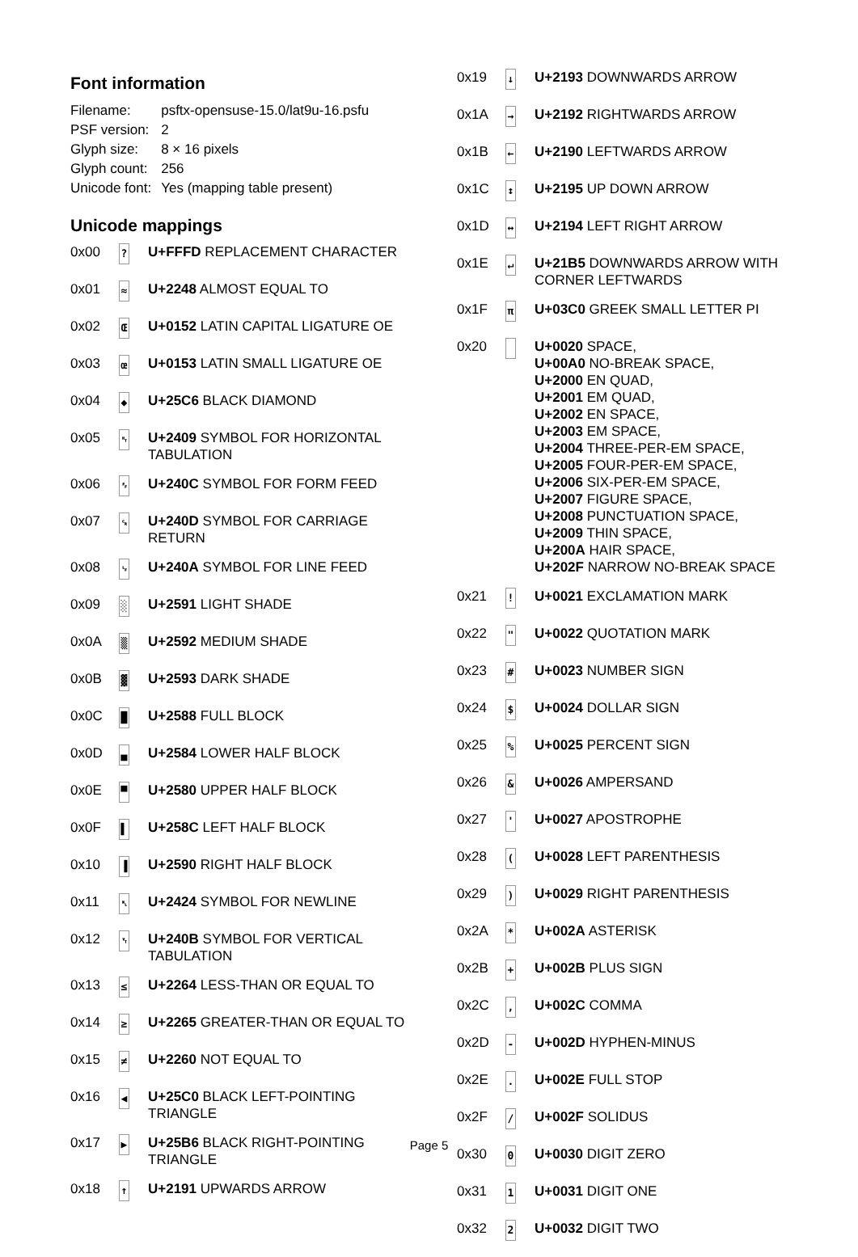Font information
| Filename: | psftx-opensuse-15.0/lat9u-16.psfu |
| PSF version: | 2 |
| Glyph size: | 8 × 16 pixels |
| Glyph count: | 256 |
| Unicode font: | Yes (mapping table present) |
Unicode mappings
| 0x00 | ? | U+FFFD REPLACEMENT CHARACTER |
| 0x01 | ≈ | U+2248 ALMOST EQUAL TO |
| 0x02 | Œ | U+0152 LATIN CAPITAL LIGATURE OE |
| 0x03 | œ | U+0153 LATIN SMALL LIGATURE OE |
| 0x04 | ◆ | U+25C6 BLACK DIAMOND |
| 0x05 | ␉ | U+2409 SYMBOL FOR HORIZONTAL TABULATION |
| 0x06 | ␌ | U+240C SYMBOL FOR FORM FEED |
| 0x07 | ␍ | U+240D SYMBOL FOR CARRIAGE RETURN |
| 0x08 | ␊ | U+240A SYMBOL FOR LINE FEED |
| 0x09 | ░ | U+2591 LIGHT SHADE |
| 0x0A | ▒ | U+2592 MEDIUM SHADE |
| 0x0B | ▓ | U+2593 DARK SHADE |
| 0x0C | █ | U+2588 FULL BLOCK |
| 0x0D | ▄ | U+2584 LOWER HALF BLOCK |
| 0x0E | ▀ | U+2580 UPPER HALF BLOCK |
| 0x0F | ▌ | U+258C LEFT HALF BLOCK |
| 0x10 | ▐ | U+2590 RIGHT HALF BLOCK |
| 0x11 | ␤ | U+2424 SYMBOL FOR NEWLINE |
| 0x12 | ␋ | U+240B SYMBOL FOR VERTICAL TABULATION |
| 0x13 | ≤ | U+2264 LESS-THAN OR EQUAL TO |
| 0x14 | ≥ | U+2265 GREATER-THAN OR EQUAL TO |
| 0x15 | ≠ | U+2260 NOT EQUAL TO |
| 0x16 | ◀ | U+25C0 BLACK LEFT-POINTING TRIANGLE |
| 0x17 | ▶ | U+25B6 BLACK RIGHT-POINTING TRIANGLE |
| 0x18 | ↑ | U+2191 UPWARDS ARROW |
| 0x19 | ↓ | U+2193 DOWNWARDS ARROW |
| 0x1A | → | U+2192 RIGHTWARDS ARROW |
| 0x1B | ← | U+2190 LEFTWARDS ARROW |
| 0x1C | ↕ | U+2195 UP DOWN ARROW |
| 0x1D | ↔ | U+2194 LEFT RIGHT ARROW |
| 0x1E | ↵ | U+21B5 DOWNWARDS ARROW WITH CORNER LEFTWARDS |
| 0x1F | π | U+03C0 GREEK SMALL LETTER PI |
| 0x20 | | U+0020 SPACE, U+00A0 NO-BREAK SPACE, U+2000 EN QUAD, U+2001 EM QUAD, U+2002 EN SPACE, U+2003 EM SPACE, U+2004 THREE-PER-EM SPACE, U+2005 FOUR-PER-EM SPACE, U+2006 SIX-PER-EM SPACE, U+2007 FIGURE SPACE, U+2008 PUNCTUATION SPACE, U+2009 THIN SPACE, U+200A HAIR SPACE, U+202F NARROW NO-BREAK SPACE |
| 0x21 | ! | U+0021 EXCLAMATION MARK |
| 0x22 | " | U+0022 QUOTATION MARK |
| 0x23 | # | U+0023 NUMBER SIGN |
| 0x24 | $ | U+0024 DOLLAR SIGN |
| 0x25 | % | U+0025 PERCENT SIGN |
| 0x26 | & | U+0026 AMPERSAND |
| 0x27 | ' | U+0027 APOSTROPHE |
| 0x28 | ( | U+0028 LEFT PARENTHESIS |
| 0x29 | ) | U+0029 RIGHT PARENTHESIS |
| 0x2A | * | U+002A ASTERISK |
| 0x2B | + | U+002B PLUS SIGN |
| 0x2C | , | U+002C COMMA |
| 0x2D | - | U+002D HYPHEN-MINUS |
| 0x2E | . | U+002E FULL STOP |
| 0x2F | / | U+002F SOLIDUS |
| 0x30 | 0 | U+0030 DIGIT ZERO |
| 0x31 | 1 | U+0031 DIGIT ONE |
| 0x32 | 2 | U+0032 DIGIT TWO |
Page 5